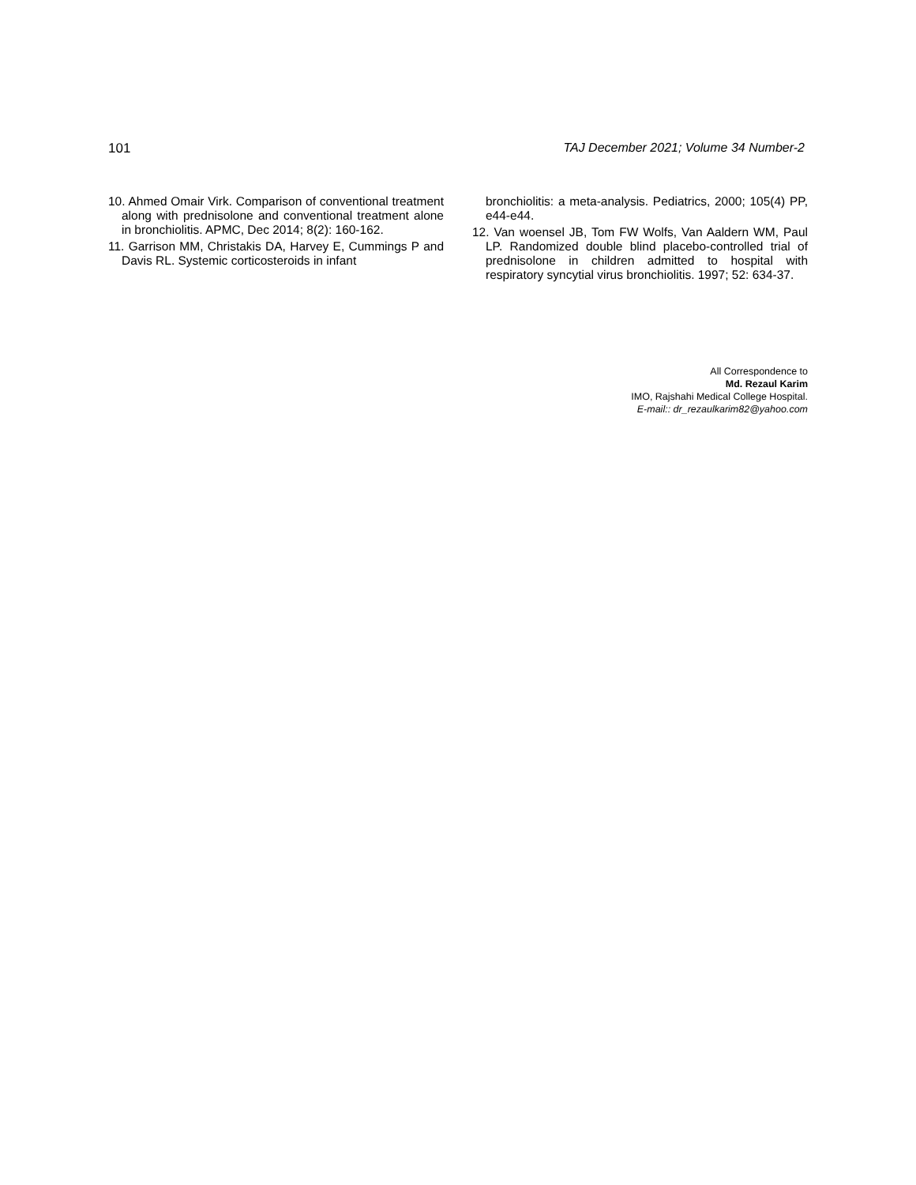101 TAJ December 2021; Volume 34 Number-2
10. Ahmed Omair Virk. Comparison of conventional treatment along with prednisolone and conventional treatment alone in bronchiolitis. APMC, Dec 2014; 8(2): 160-162.
11. Garrison MM, Christakis DA, Harvey E, Cummings P and Davis RL. Systemic corticosteroids in infant
bronchiolitis: a meta-analysis. Pediatrics, 2000; 105(4) PP, e44-e44.
12. Van woensel JB, Tom FW Wolfs, Van Aaldern WM, Paul LP. Randomized double blind placebo-controlled trial of prednisolone in children admitted to hospital with respiratory syncytial virus bronchiolitis. 1997; 52: 634-37.
All Correspondence to
Md. Rezaul Karim
IMO, Rajshahi Medical College Hospital.
E-mail:: dr_rezaulkarim82@yahoo.com